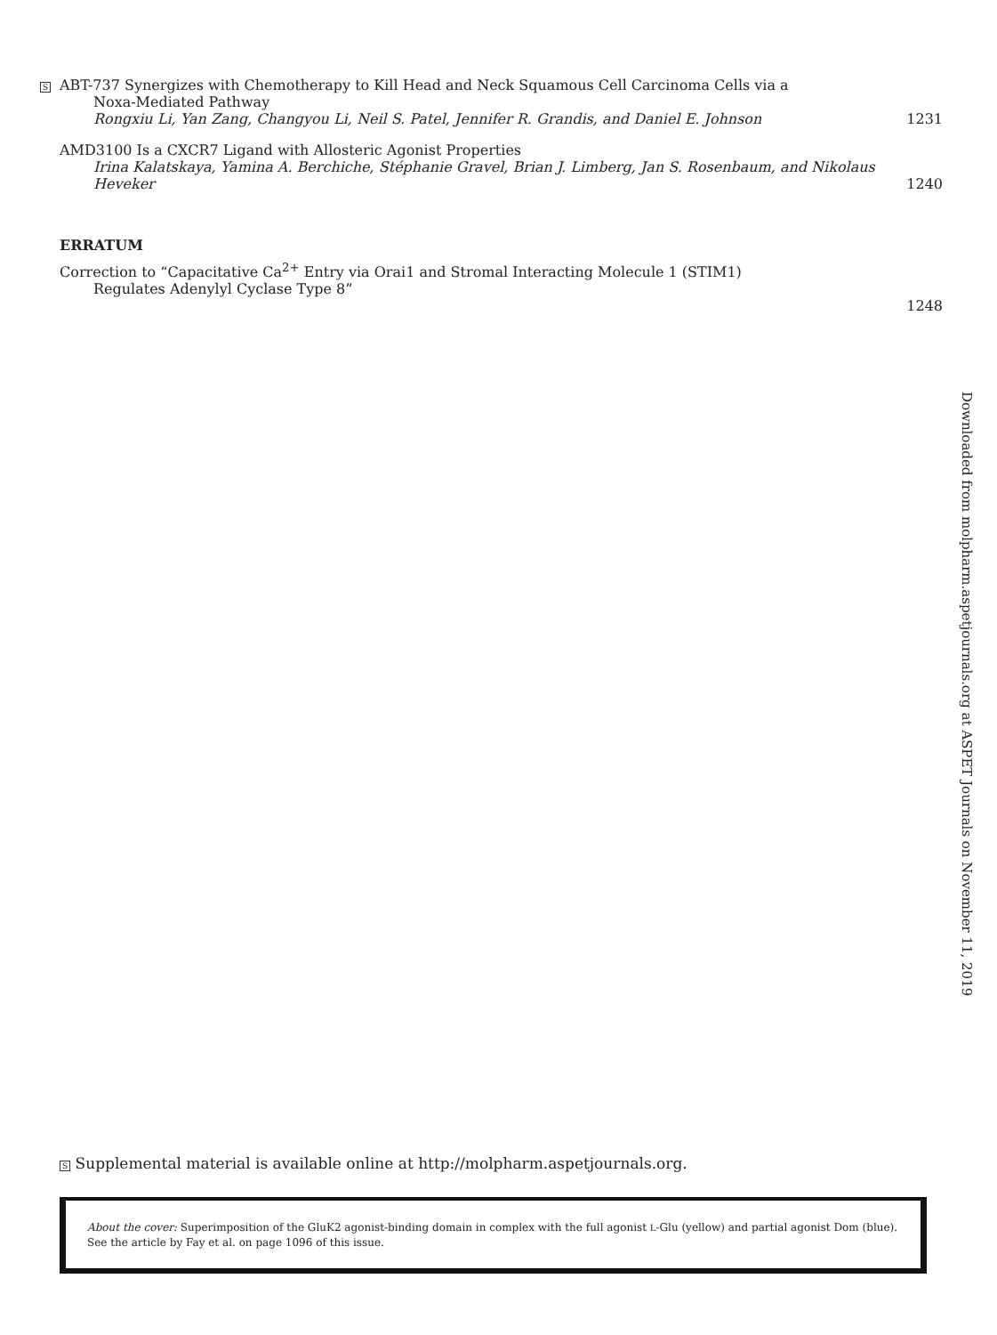S
ABT-737 Synergizes with Chemotherapy to Kill Head and Neck Squamous Cell Carcinoma Cells via a
Noxa-Mediated Pathway
Rongxiu Li, Yan Zang, Changyou Li, Neil S. Patel, Jennifer R. Grandis, and Daniel E. Johnson
1231
AMD3100 Is a CXCR7 Ligand with Allosteric Agonist Properties
Irina Kalatskaya, Yamina A. Berchiche, Stéphanie Gravel, Brian J. Limberg, Jan S. Rosenbaum, and Nikolaus Heveker
1240
ERRATUM
Correction to “Capacitative Ca<sup>2+</sup> Entry via Orai1 and Stromal Interacting Molecule 1 (STIM1)
Regulates Adenylyl Cyclase Type 8”
1248
Downloaded from molpharm.aspetjournals.org at ASPET Journals on November 11, 2019
S Supplemental material is available online at http://molpharm.aspetjournals.org.
About the cover: Superimposition of the GluK2 agonist-binding domain in complex with the full agonist L-Glu (yellow) and partial agonist Dom (blue). See the article by Fay et al. on page 1096 of this issue.